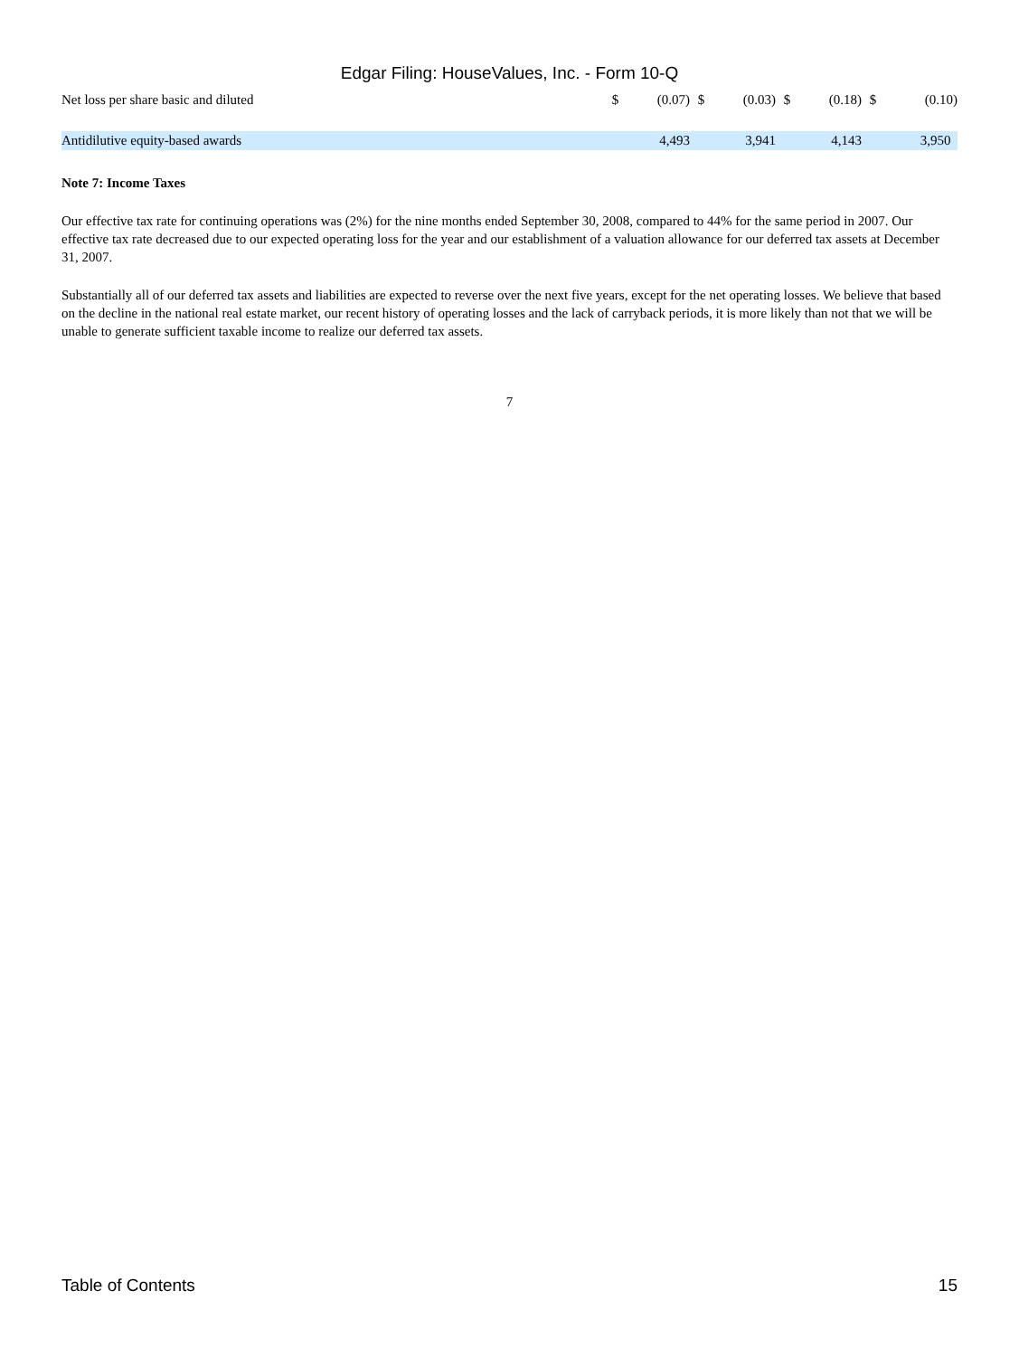Edgar Filing: HouseValues, Inc. - Form 10-Q
| Net loss per share basic and diluted | $ | (0.07) | $ | (0.03) | $ | (0.18) | $ | (0.10) |
| Antidilutive equity-based awards | | 4,493 | | 3,941 | | 4,143 | | 3,950 |
Note 7: Income Taxes
Our effective tax rate for continuing operations was (2%) for the nine months ended September 30, 2008, compared to 44% for the same period in 2007. Our effective tax rate decreased due to our expected operating loss for the year and our establishment of a valuation allowance for our deferred tax assets at December 31, 2007.
Substantially all of our deferred tax assets and liabilities are expected to reverse over the next five years, except for the net operating losses. We believe that based on the decline in the national real estate market, our recent history of operating losses and the lack of carryback periods, it is more likely than not that we will be unable to generate sufficient taxable income to realize our deferred tax assets.
7
Table of Contents 15